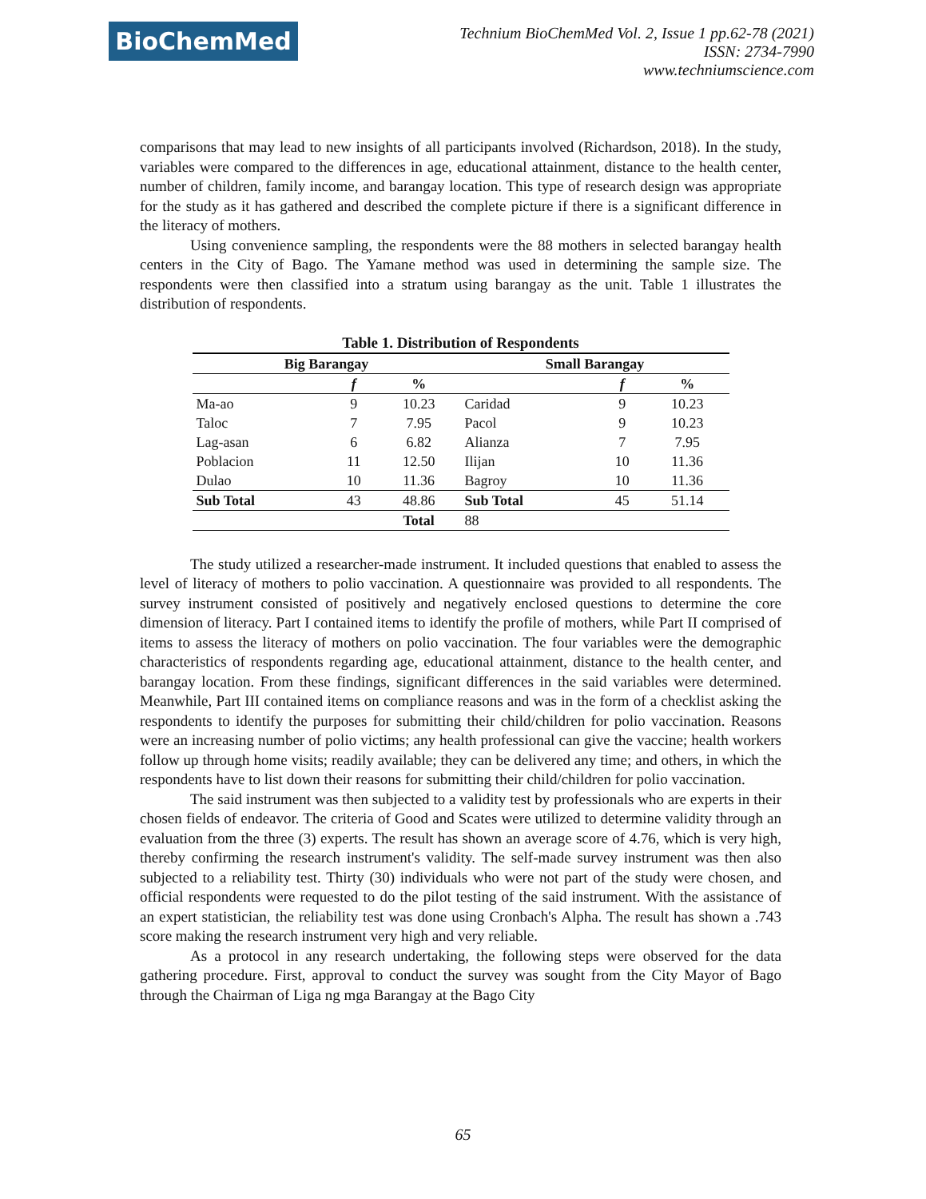BioChemMed
Technium BioChemMed Vol. 2, Issue 1 pp.62-78 (2021)
ISSN: 2734-7990
www.techniumscience.com
comparisons that may lead to new insights of all participants involved (Richardson, 2018). In the study, variables were compared to the differences in age, educational attainment, distance to the health center, number of children, family income, and barangay location. This type of research design was appropriate for the study as it has gathered and described the complete picture if there is a significant difference in the literacy of mothers.
Using convenience sampling, the respondents were the 88 mothers in selected barangay health centers in the City of Bago. The Yamane method was used in determining the sample size. The respondents were then classified into a stratum using barangay as the unit. Table 1 illustrates the distribution of respondents.
Table 1. Distribution of Respondents
| Big Barangay | | | Small Barangay | | |
| --- | --- | --- | --- | --- | --- |
| | f | % | | f | % |
| Ma-ao | 9 | 10.23 | Caridad | 9 | 10.23 |
| Taloc | 7 | 7.95 | Pacol | 9 | 10.23 |
| Lag-asan | 6 | 6.82 | Alianza | 7 | 7.95 |
| Poblacion | 11 | 12.50 | Ilijan | 10 | 11.36 |
| Dulao | 10 | 11.36 | Bagroy | 10 | 11.36 |
| Sub Total | 43 | 48.86 | Sub Total | 45 | 51.14 |
| | | Total | 88 | | |
The study utilized a researcher-made instrument. It included questions that enabled to assess the level of literacy of mothers to polio vaccination. A questionnaire was provided to all respondents. The survey instrument consisted of positively and negatively enclosed questions to determine the core dimension of literacy. Part I contained items to identify the profile of mothers, while Part II comprised of items to assess the literacy of mothers on polio vaccination. The four variables were the demographic characteristics of respondents regarding age, educational attainment, distance to the health center, and barangay location. From these findings, significant differences in the said variables were determined. Meanwhile, Part III contained items on compliance reasons and was in the form of a checklist asking the respondents to identify the purposes for submitting their child/children for polio vaccination. Reasons were an increasing number of polio victims; any health professional can give the vaccine; health workers follow up through home visits; readily available; they can be delivered any time; and others, in which the respondents have to list down their reasons for submitting their child/children for polio vaccination.
The said instrument was then subjected to a validity test by professionals who are experts in their chosen fields of endeavor. The criteria of Good and Scates were utilized to determine validity through an evaluation from the three (3) experts. The result has shown an average score of 4.76, which is very high, thereby confirming the research instrument's validity. The self-made survey instrument was then also subjected to a reliability test. Thirty (30) individuals who were not part of the study were chosen, and official respondents were requested to do the pilot testing of the said instrument. With the assistance of an expert statistician, the reliability test was done using Cronbach's Alpha. The result has shown a .743 score making the research instrument very high and very reliable.
As a protocol in any research undertaking, the following steps were observed for the data gathering procedure. First, approval to conduct the survey was sought from the City Mayor of Bago through the Chairman of Liga ng mga Barangay at the Bago City
65